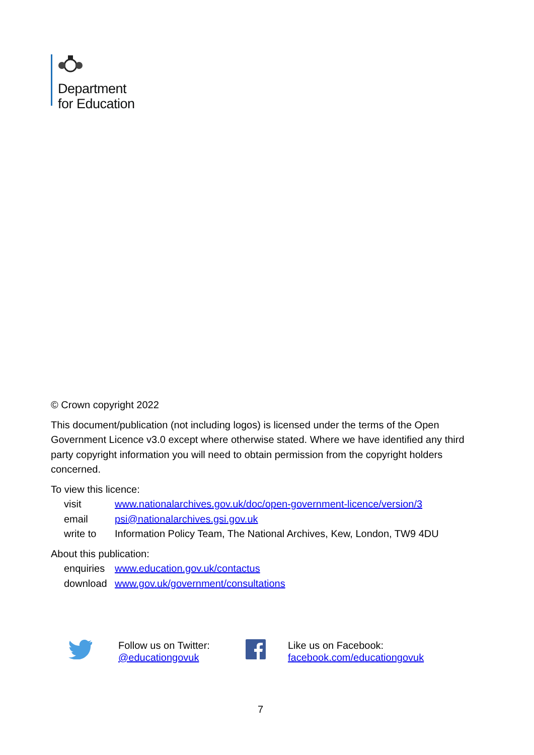Department
for Education
© Crown copyright 2022
This document/publication (not including logos) is licensed under the terms of the Open Government Licence v3.0 except where otherwise stated. Where we have identified any third party copyright information you will need to obtain permission from the copyright holders concerned.
To view this licence:
| visit | www.nationalarchives.gov.uk/doc/open-government-licence/version/3 |
| email | psi@nationalarchives.gsi.gov.uk |
| write to | Information Policy Team, The National Archives, Kew, London, TW9 4DU |
About this publication:
| enquiries | www.education.gov.uk/contactus |
| download | www.gov.uk/government/consultations |
Follow us on Twitter:
@educationgovuk
Like us on Facebook:
facebook.com/educationgovuk
7